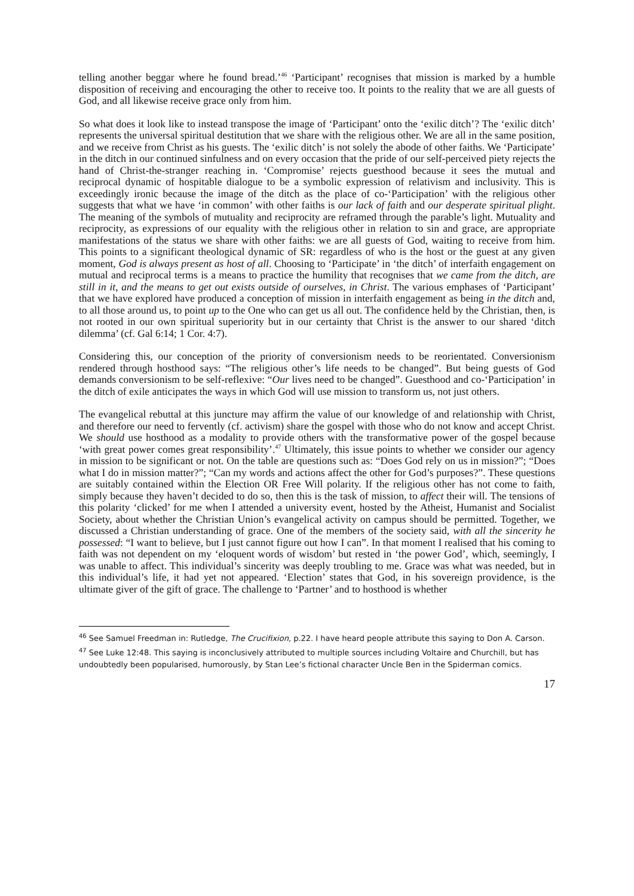telling another beggar where he found bread.’<sup>46</sup> ‘Participant’ recognises that mission is marked by a humble disposition of receiving and encouraging the other to receive too. It points to the reality that we are all guests of God, and all likewise receive grace only from him.
So what does it look like to instead transpose the image of ‘Participant’ onto the ‘exilic ditch’? The ‘exilic ditch’ represents the universal spiritual destitution that we share with the religious other. We are all in the same position, and we receive from Christ as his guests. The ‘exilic ditch’ is not solely the abode of other faiths. We ‘Participate’ in the ditch in our continued sinfulness and on every occasion that the pride of our self-perceived piety rejects the hand of Christ-the-stranger reaching in. ‘Compromise’ rejects guesthood because it sees the mutual and reciprocal dynamic of hospitable dialogue to be a symbolic expression of relativism and inclusivity. This is exceedingly ironic because the image of the ditch as the place of co-‘Participation’ with the religious other suggests that what we have ‘in common’ with other faiths is our lack of faith and our desperate spiritual plight. The meaning of the symbols of mutuality and reciprocity are reframed through the parable’s light. Mutuality and reciprocity, as expressions of our equality with the religious other in relation to sin and grace, are appropriate manifestations of the status we share with other faiths: we are all guests of God, waiting to receive from him. This points to a significant theological dynamic of SR: regardless of who is the host or the guest at any given moment, God is always present as host of all. Choosing to ‘Participate’ in ‘the ditch’ of interfaith engagement on mutual and reciprocal terms is a means to practice the humility that recognises that we came from the ditch, are still in it, and the means to get out exists outside of ourselves, in Christ. The various emphases of ‘Participant’ that we have explored have produced a conception of mission in interfaith engagement as being in the ditch and, to all those around us, to point up to the One who can get us all out. The confidence held by the Christian, then, is not rooted in our own spiritual superiority but in our certainty that Christ is the answer to our shared ‘ditch dilemma’ (cf. Gal 6:14; 1 Cor. 4:7).
Considering this, our conception of the priority of conversionism needs to be reorientated. Conversionism rendered through hosthood says: “The religious other’s life needs to be changed”. But being guests of God demands conversionism to be self-reflexive: “Our lives need to be changed”. Guesthood and co-‘Participation’ in the ditch of exile anticipates the ways in which God will use mission to transform us, not just others.
The evangelical rebuttal at this juncture may affirm the value of our knowledge of and relationship with Christ, and therefore our need to fervently (cf. activism) share the gospel with those who do not know and accept Christ. We should use hosthood as a modality to provide others with the transformative power of the gospel because ‘with great power comes great responsibility’.<sup>47</sup> Ultimately, this issue points to whether we consider our agency in mission to be significant or not. On the table are questions such as: “Does God rely on us in mission?”; “Does what I do in mission matter?”; “Can my words and actions affect the other for God’s purposes?”. These questions are suitably contained within the Election OR Free Will polarity. If the religious other has not come to faith, simply because they haven’t decided to do so, then this is the task of mission, to affect their will. The tensions of this polarity ‘clicked’ for me when I attended a university event, hosted by the Atheist, Humanist and Socialist Society, about whether the Christian Union’s evangelical activity on campus should be permitted. Together, we discussed a Christian understanding of grace. One of the members of the society said, with all the sincerity he possessed: “I want to believe, but I just cannot figure out how I can”. In that moment I realised that his coming to faith was not dependent on my ‘eloquent words of wisdom’ but rested in ‘the power God’, which, seemingly, I was unable to affect. This individual’s sincerity was deeply troubling to me. Grace was what was needed, but in this individual’s life, it had yet not appeared. ‘Election’ states that God, in his sovereign providence, is the ultimate giver of the gift of grace. The challenge to ‘Partner’ and to hosthood is whether
<sup>46</sup> See Samuel Freedman in: Rutledge, The Crucifixion, p.22. I have heard people attribute this saying to Don A. Carson.
<sup>47</sup> See Luke 12:48. This saying is inconclusively attributed to multiple sources including Voltaire and Churchill, but has undoubtedly been popularised, humorously, by Stan Lee’s fictional character Uncle Ben in the Spiderman comics.
17